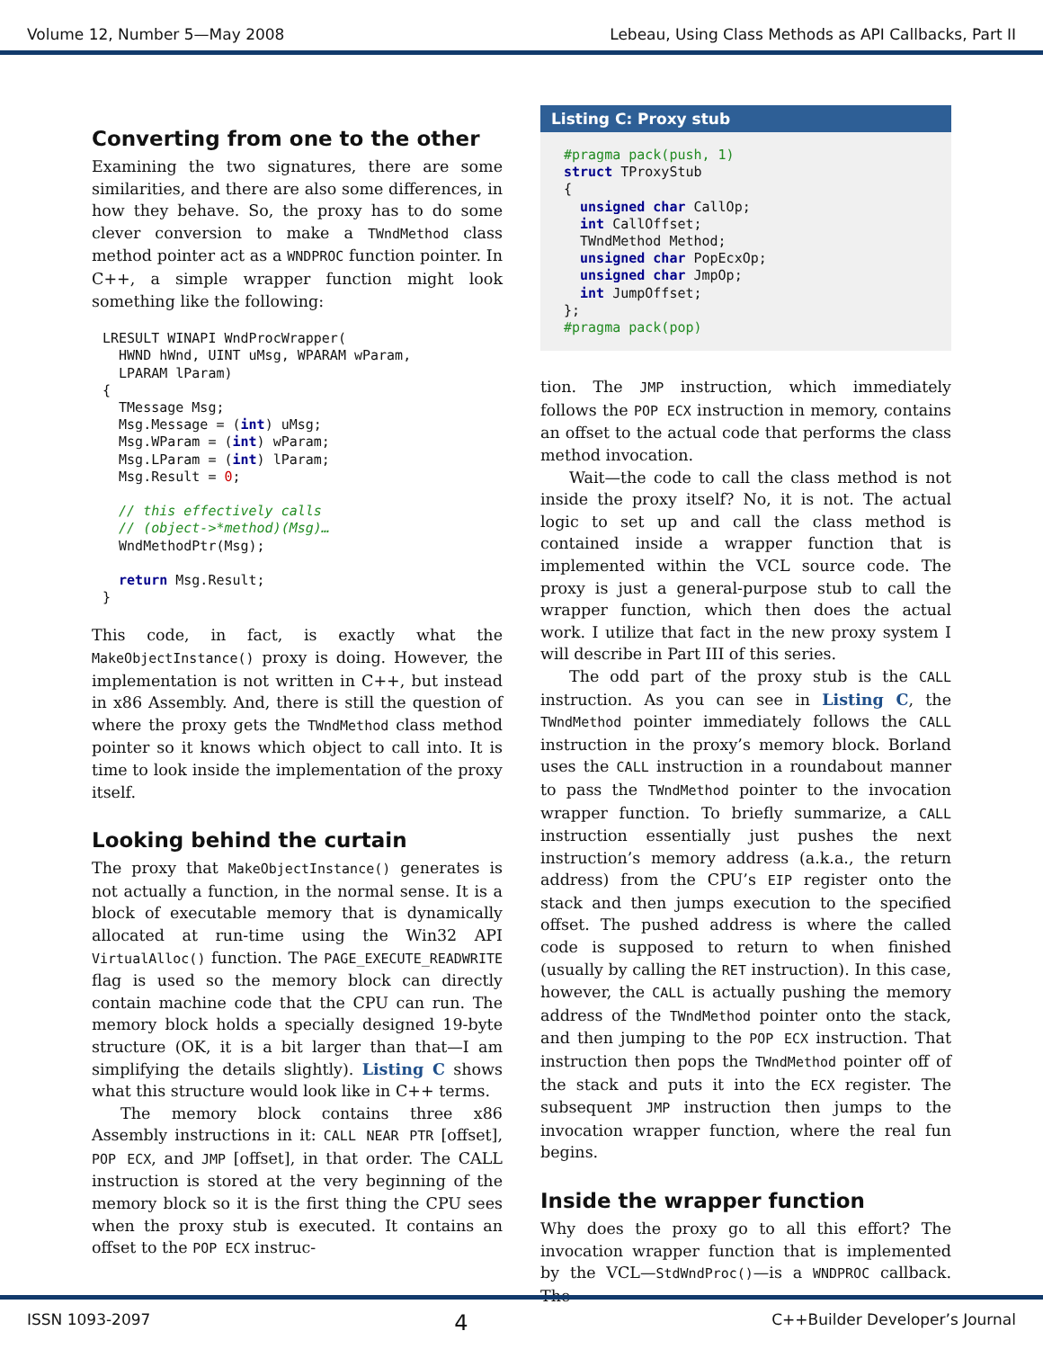Volume 12, Number 5—May 2008 Lebeau, Using Class Methods as API Callbacks, Part II
Converting from one to the other
Examining the two signatures, there are some similarities, and there are also some differences, in how they behave. So, the proxy has to do some clever conversion to make a TWndMethod class method pointer act as a WNDPROC function pointer. In C++, a simple wrapper function might look something like the following:
LRESULT WINAPI WndProcWrapper(
  HWND hWnd, UINT uMsg, WPARAM wParam,
  LPARAM lParam)
{
  TMessage Msg;
  Msg.Message = (int) uMsg;
  Msg.WParam = (int) wParam;
  Msg.LParam = (int) lParam;
  Msg.Result = 0;

  // this effectively calls
  // (object->*method)(Msg)…
  WndMethodPtr(Msg);

  return Msg.Result;
}
This code, in fact, is exactly what the MakeObjectInstance() proxy is doing. However, the implementation is not written in C++, but instead in x86 Assembly. And, there is still the question of where the proxy gets the TWndMethod class method pointer so it knows which object to call into. It is time to look inside the implementation of the proxy itself.
Looking behind the curtain
The proxy that MakeObjectInstance() generates is not actually a function, in the normal sense. It is a block of executable memory that is dynamically allocated at run-time using the Win32 API VirtualAlloc() function. The PAGE_EXECUTE_READWRITE flag is used so the memory block can directly contain machine code that the CPU can run. The memory block holds a specially designed 19-byte structure (OK, it is a bit larger than that—I am simplifying the details slightly). Listing C shows what this structure would look like in C++ terms.
The memory block contains three x86 Assembly instructions in it: CALL NEAR PTR [offset], POP ECX, and JMP [offset], in that order. The CALL instruction is stored at the very beginning of the memory block so it is the first thing the CPU sees when the proxy stub is executed. It contains an offset to the POP ECX instruc-
Listing C: Proxy stub
#pragma pack(push, 1)
struct TProxyStub
{
  unsigned char CallOp;
  int CallOffset;
  TWndMethod Method;
  unsigned char PopEcxOp;
  unsigned char JmpOp;
  int JumpOffset;
};
#pragma pack(pop)
tion. The JMP instruction, which immediately follows the POP ECX instruction in memory, contains an offset to the actual code that performs the class method invocation.
Wait—the code to call the class method is not inside the proxy itself? No, it is not. The actual logic to set up and call the class method is contained inside a wrapper function that is implemented within the VCL source code. The proxy is just a general-purpose stub to call the wrapper function, which then does the actual work. I utilize that fact in the new proxy system I will describe in Part III of this series.
The odd part of the proxy stub is the CALL instruction. As you can see in Listing C, the TWndMethod pointer immediately follows the CALL instruction in the proxy’s memory block. Borland uses the CALL instruction in a roundabout manner to pass the TWndMethod pointer to the invocation wrapper function. To briefly summarize, a CALL instruction essentially just pushes the next instruction’s memory address (a.k.a., the return address) from the CPU’s EIP register onto the stack and then jumps execution to the specified offset. The pushed address is where the called code is supposed to return to when finished (usually by calling the RET instruction). In this case, however, the CALL is actually pushing the memory address of the TWndMethod pointer onto the stack, and then jumping to the POP ECX instruction. That instruction then pops the TWndMethod pointer off of the stack and puts it into the ECX register. The subsequent JMP instruction then jumps to the invocation wrapper function, where the real fun begins.
Inside the wrapper function
Why does the proxy go to all this effort? The invocation wrapper function that is implemented by the VCL—StdWndProc()—is a WNDPROC callback. The
ISSN 1093-2097 4 C++Builder Developer’s Journal